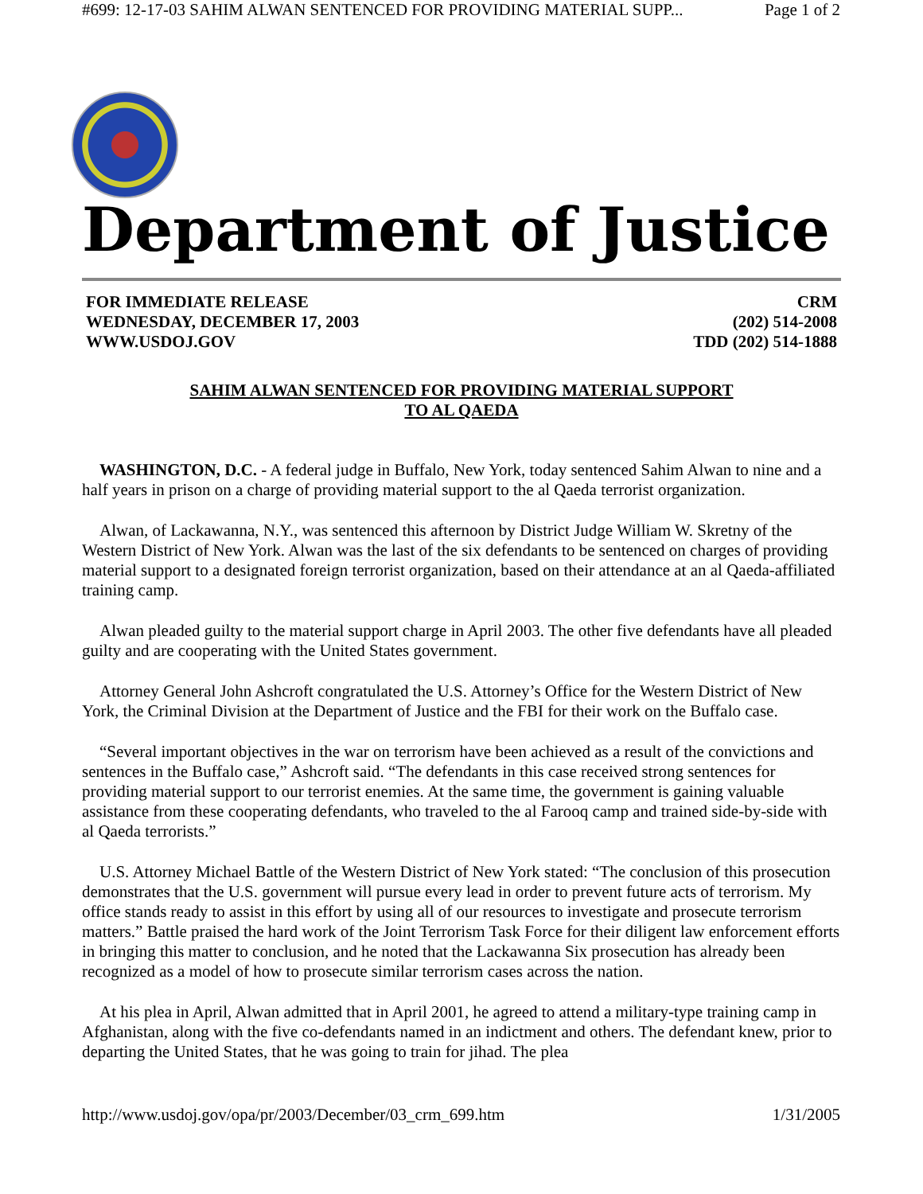#699: 12-17-03 SAHIM ALWAN SENTENCED FOR PROVIDING MATERIAL SUPP... Page 1 of 2
Department of Justice
FOR IMMEDIATE RELEASE
WEDNESDAY, DECEMBER 17, 2003
WWW.USDOJ.GOV
CRM
(202) 514-2008
TDD (202) 514-1888
SAHIM ALWAN SENTENCED FOR PROVIDING MATERIAL SUPPORT
TO AL QAEDA
WASHINGTON, D.C. - A federal judge in Buffalo, New York, today sentenced Sahim Alwan to nine and a half years in prison on a charge of providing material support to the al Qaeda terrorist organization.
Alwan, of Lackawanna, N.Y., was sentenced this afternoon by District Judge William W. Skretny of the Western District of New York. Alwan was the last of the six defendants to be sentenced on charges of providing material support to a designated foreign terrorist organization, based on their attendance at an al Qaeda-affiliated training camp.
Alwan pleaded guilty to the material support charge in April 2003. The other five defendants have all pleaded guilty and are cooperating with the United States government.
Attorney General John Ashcroft congratulated the U.S. Attorney’s Office for the Western District of New York, the Criminal Division at the Department of Justice and the FBI for their work on the Buffalo case.
“Several important objectives in the war on terrorism have been achieved as a result of the convictions and sentences in the Buffalo case,” Ashcroft said. “The defendants in this case received strong sentences for providing material support to our terrorist enemies. At the same time, the government is gaining valuable assistance from these cooperating defendants, who traveled to the al Farooq camp and trained side-by-side with al Qaeda terrorists.”
U.S. Attorney Michael Battle of the Western District of New York stated: “The conclusion of this prosecution demonstrates that the U.S. government will pursue every lead in order to prevent future acts of terrorism. My office stands ready to assist in this effort by using all of our resources to investigate and prosecute terrorism matters.” Battle praised the hard work of the Joint Terrorism Task Force for their diligent law enforcement efforts in bringing this matter to conclusion, and he noted that the Lackawanna Six prosecution has already been recognized as a model of how to prosecute similar terrorism cases across the nation.
At his plea in April, Alwan admitted that in April 2001, he agreed to attend a military-type training camp in Afghanistan, along with the five co-defendants named in an indictment and others. The defendant knew, prior to departing the United States, that he was going to train for jihad. The plea
http://www.usdoj.gov/opa/pr/2003/December/03_crm_699.htm 1/31/2005